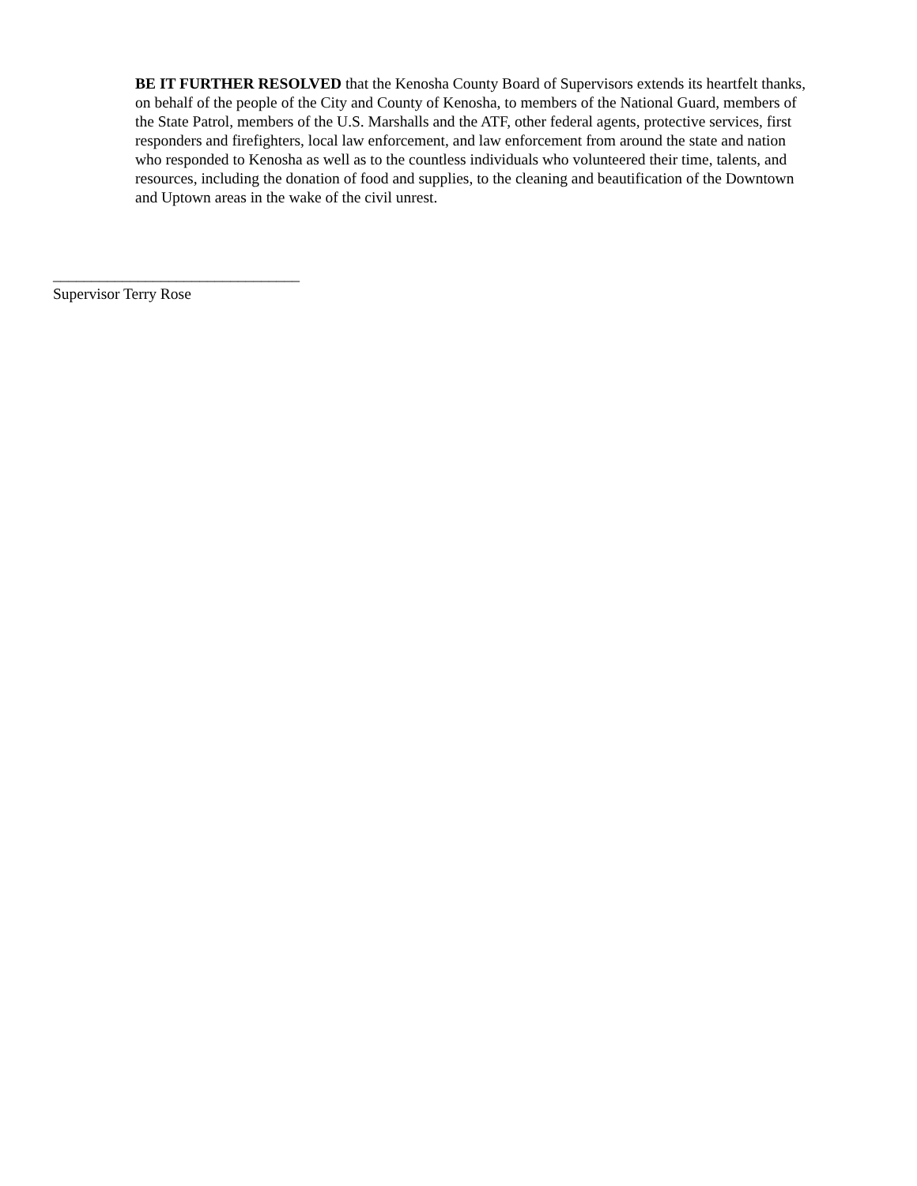BE IT FURTHER RESOLVED that the Kenosha County Board of Supervisors extends its heartfelt thanks, on behalf of the people of the City and County of Kenosha, to members of the National Guard, members of the State Patrol, members of the U.S. Marshalls and the ATF, other federal agents, protective services, first responders and firefighters, local law enforcement, and law enforcement from around the state and nation who responded to Kenosha as well as to the countless individuals who volunteered their time, talents, and resources, including the donation of food and supplies, to the cleaning and beautification of the Downtown and Uptown areas in the wake of the civil unrest.
________________________________
Supervisor Terry Rose